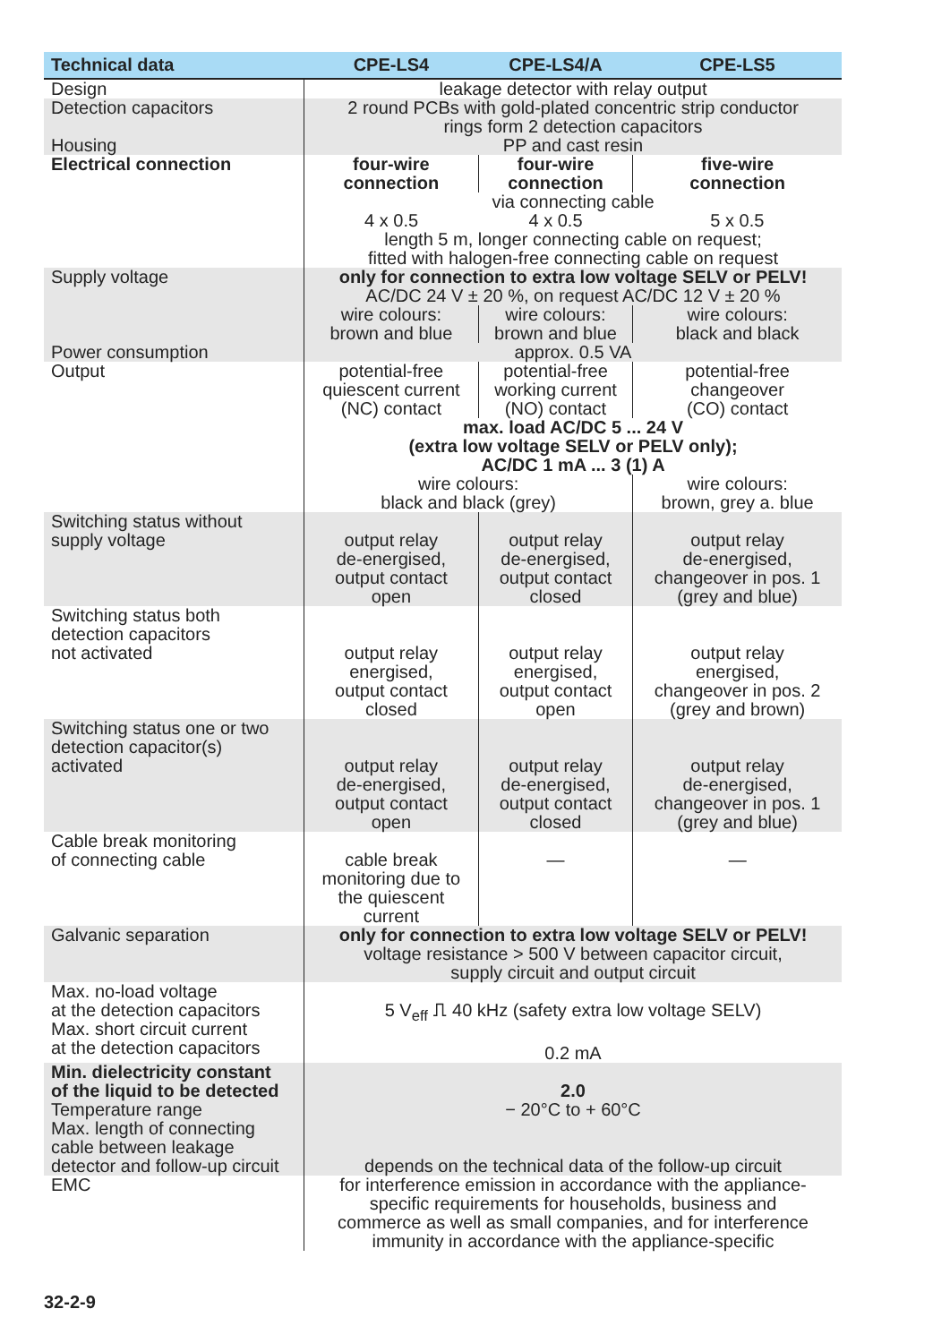| Technical data | CPE-LS4 | CPE-LS4/A | CPE-LS5 |
| --- | --- | --- | --- |
| Design | leakage detector with relay output | | |
| Detection capacitors Housing | 2 round PCBs with gold-plated concentric strip conductor rings form 2 detection capacitors PP and cast resin | | |
| Electrical connection | four-wire connection | four-wire connection | five-wire connection |
| | via connecting cable | | |
| | 4 x 0.5 | 4 x 0.5 | 5 x 0.5 |
| | length 5 m, longer connecting cable on request; fitted with halogen-free connecting cable on request | | |
| Supply voltage | only for connection to extra low voltage SELV or PELV! AC/DC 24 V ± 20 %, on request AC/DC 12 V ± 20 % | | |
| | wire colours: brown and blue | wire colours: brown and blue | wire colours: black and black |
| Power consumption | approx. 0.5 VA | | |
| Output | potential-free quiescent current (NC) contact | potential-free working current (NO) contact | potential-free changeover (CO) contact |
| | max. load AC/DC 5 ... 24 V (extra low voltage SELV or PELV only); AC/DC 1 mA ... 3 (1) A | | |
| | wire colours: black and black (grey) | | wire colours: brown, grey a. blue |
| Switching status without supply voltage | output relay de-energised, output contact open | output relay de-energised, output contact closed | output relay de-energised, changeover in pos. 1 (grey and blue) |
| Switching status both detection capacitors not activated | output relay energised, output contact closed | output relay energised, output contact open | output relay energised, changeover in pos. 2 (grey and brown) |
| Switching status one or two detection capacitor(s) activated | output relay de-energised, output contact open | output relay de-energised, output contact closed | output relay de-energised, changeover in pos. 1 (grey and blue) |
| Cable break monitoring of connecting cable | cable break monitoring due to the quiescent current | — | — |
| Galvanic separation | only for connection to extra low voltage SELV or PELV! voltage resistance > 500 V between capacitor circuit, supply circuit and output circuit | | |
| Max. no-load voltage at the detection capacitors Max. short circuit current at the detection capacitors | 5 V<sub>eff</sub> ⎍ 40 kHz (safety extra low voltage SELV) 0.2 mA | | |
| Min. dielectricity constant of the liquid to be detected Temperature range Max. length of connecting cable between leakage detector and follow-up circuit | 2.0 − 20°C to + 60°C depends on the technical data of the follow-up circuit | | |
| EMC | for interference emission in accordance with the appliance- specific requirements for households, business and commerce as well as small companies, and for interference immunity in accordance with the appliance-specific | | |
32-2-9